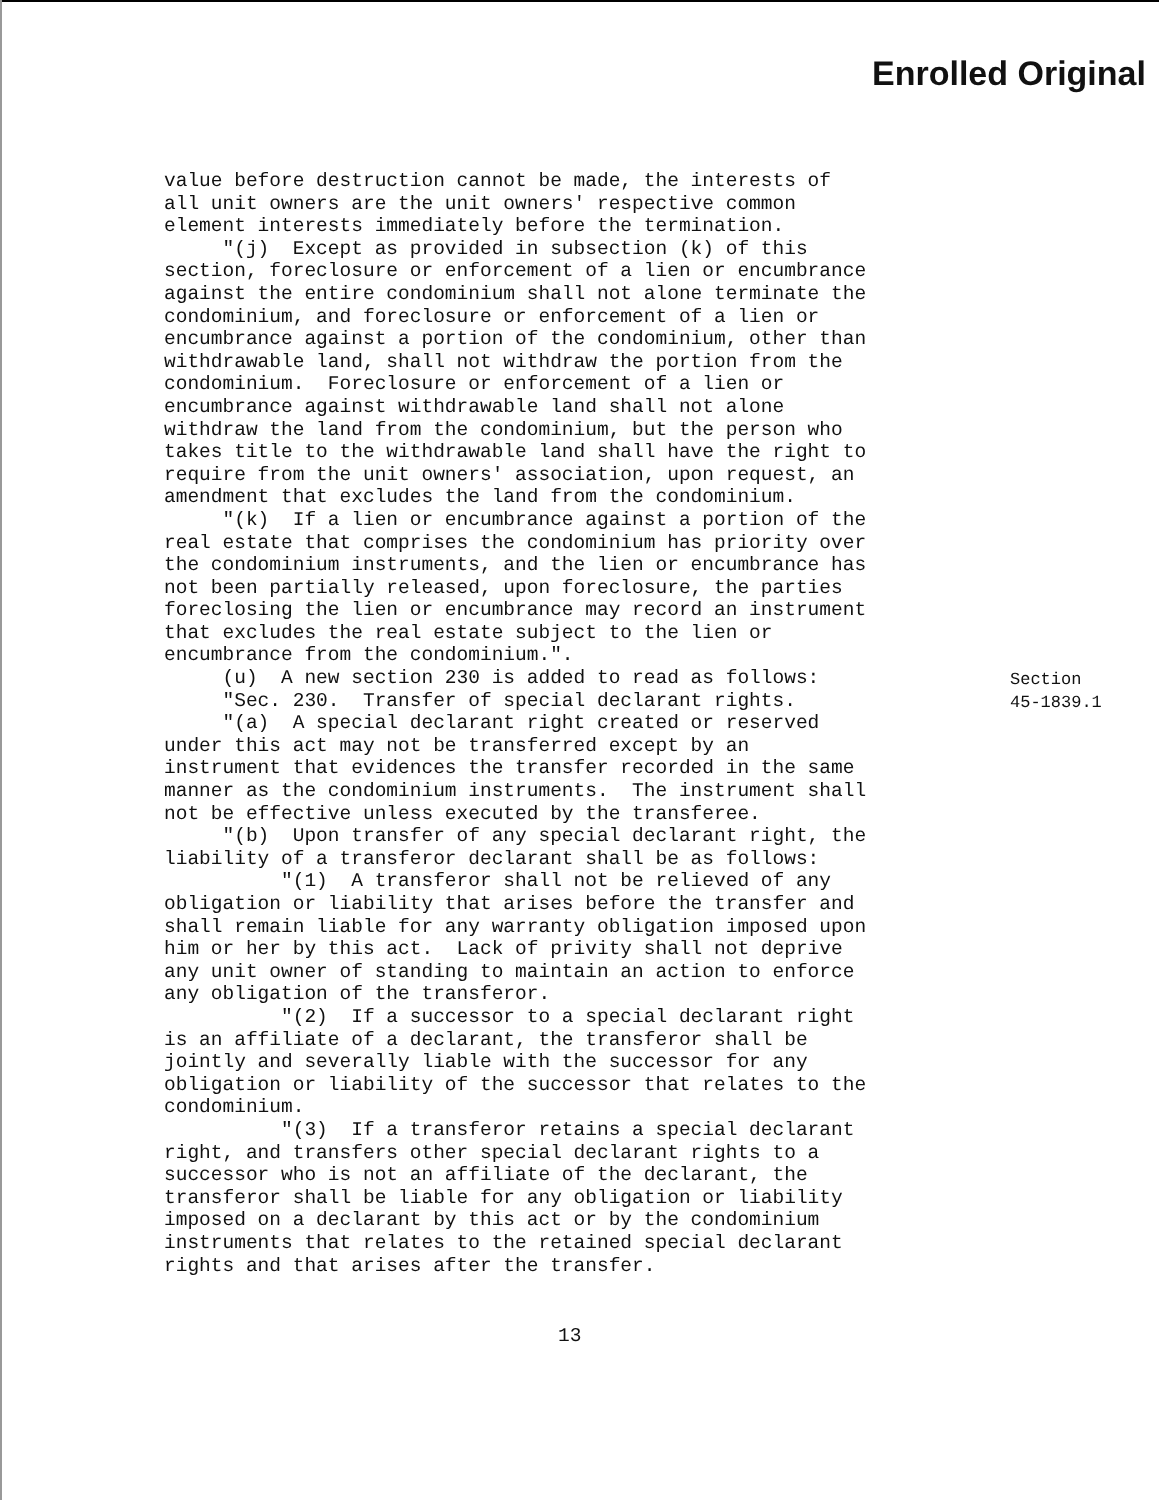Enrolled Original
value before destruction cannot be made, the interests of all unit owners are the unit owners' respective common element interests immediately before the termination. "(j) Except as provided in subsection (k) of this section, foreclosure or enforcement of a lien or encumbrance against the entire condominium shall not alone terminate the condominium, and foreclosure or enforcement of a lien or encumbrance against a portion of the condominium, other than withdrawable land, shall not withdraw the portion from the condominium. Foreclosure or enforcement of a lien or encumbrance against withdrawable land shall not alone withdraw the land from the condominium, but the person who takes title to the withdrawable land shall have the right to require from the unit owners' association, upon request, an amendment that excludes the land from the condominium. "(k) If a lien or encumbrance against a portion of the real estate that comprises the condominium has priority over the condominium instruments, and the lien or encumbrance has not been partially released, upon foreclosure, the parties foreclosing the lien or encumbrance may record an instrument that excludes the real estate subject to the lien or encumbrance from the condominium.". (u) A new section 230 is added to read as follows: "Sec. 230. Transfer of special declarant rights. "(a) A special declarant right created or reserved under this act may not be transferred except by an instrument that evidences the transfer recorded in the same manner as the condominium instruments. The instrument shall not be effective unless executed by the transferee. "(b) Upon transfer of any special declarant right, the liability of a transferor declarant shall be as follows: "(1) A transferor shall not be relieved of any obligation or liability that arises before the transfer and shall remain liable for any warranty obligation imposed upon him or her by this act. Lack of privity shall not deprive any unit owner of standing to maintain an action to enforce any obligation of the transferor. "(2) If a successor to a special declarant right is an affiliate of a declarant, the transferor shall be jointly and severally liable with the successor for any obligation or liability of the successor that relates to the condominium. "(3) If a transferor retains a special declarant right, and transfers other special declarant rights to a successor who is not an affiliate of the declarant, the transferor shall be liable for any obligation or liability imposed on a declarant by this act or by the condominium instruments that relates to the retained special declarant rights and that arises after the transfer.
Section
45-1839.1
13